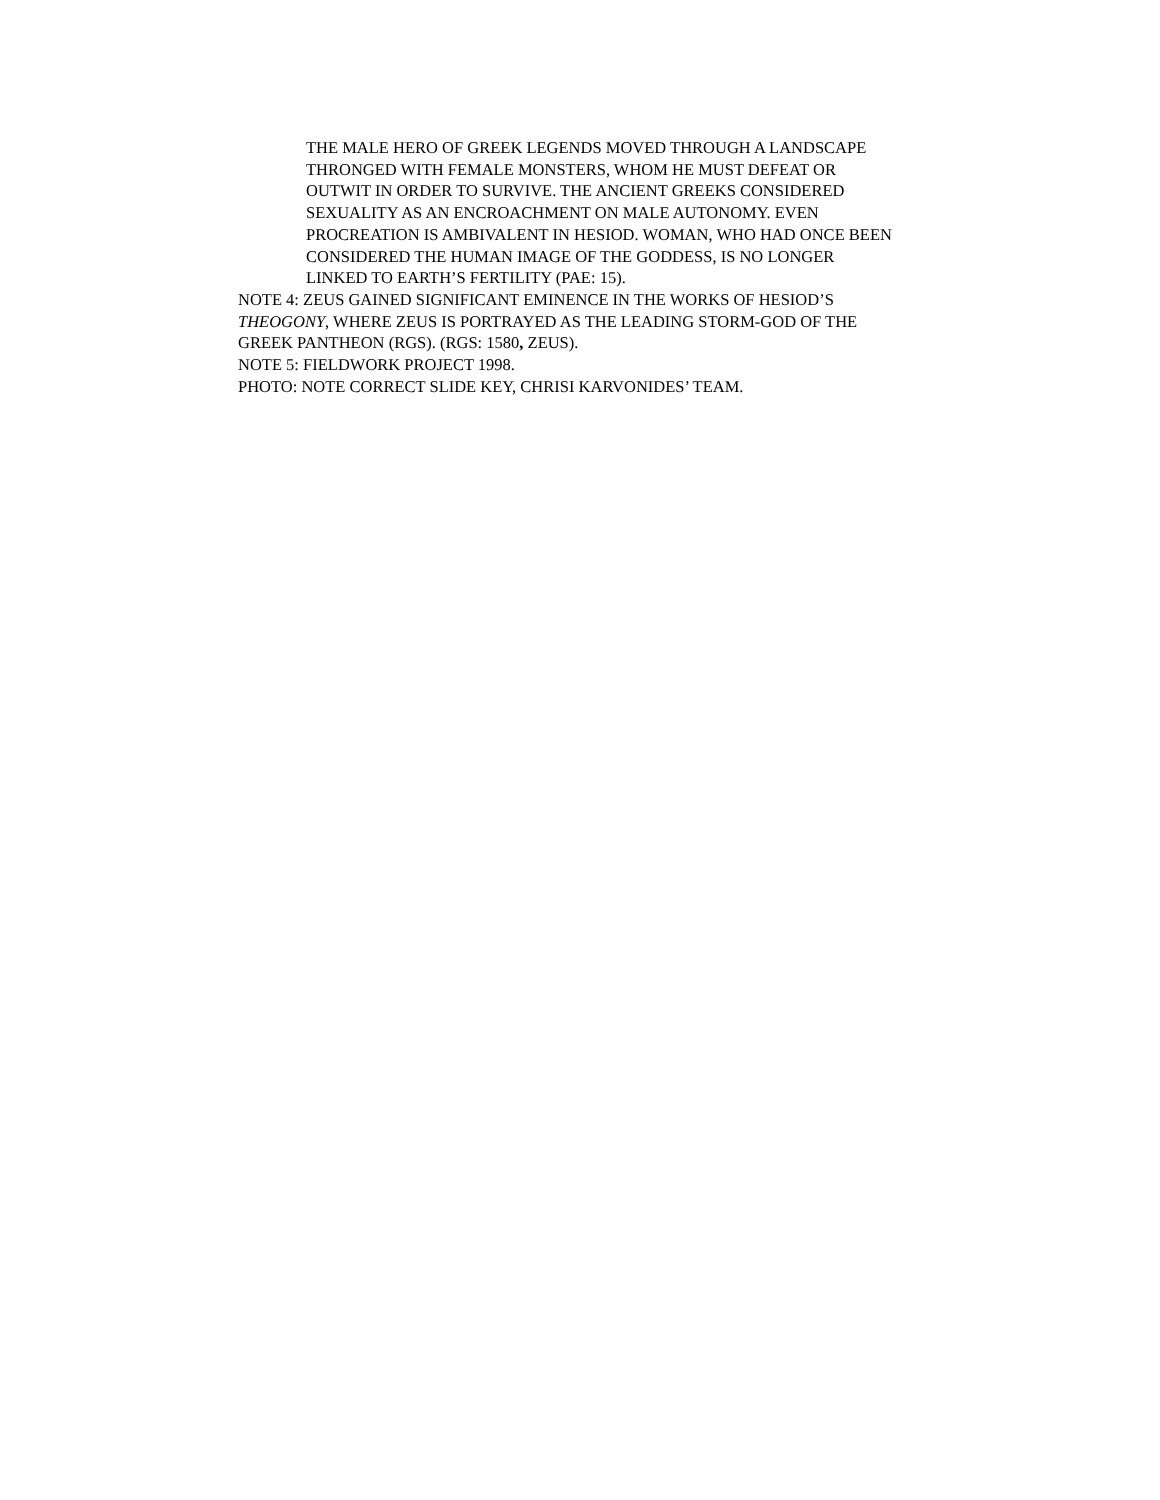THE MALE HERO OF GREEK LEGENDS MOVED THROUGH A LANDSCAPE
THRONGED WITH FEMALE MONSTERS, WHOM HE MUST DEFEAT OR
OUTWIT IN ORDER TO SURVIVE. THE ANCIENT GREEKS CONSIDERED
SEXUALITY AS AN ENCROACHMENT ON MALE AUTONOMY. EVEN
PROCREATION IS AMBIVALENT IN HESIOD. WOMAN, WHO HAD ONCE BEEN
CONSIDERED THE HUMAN IMAGE OF THE GODDESS, IS NO LONGER
LINKED TO EARTH’S FERTILITY (PAE: 15).
NOTE 4: ZEUS GAINED SIGNIFICANT EMINENCE IN THE WORKS OF HESIOD’S
THEOGONY, WHERE ZEUS IS PORTRAYED AS THE LEADING STORM-GOD OF THE
GREEK PANTHEON (RGS). (RGS: 1580, ZEUS).
NOTE 5: FIELDWORK PROJECT 1998.
PHOTO: NOTE CORRECT SLIDE KEY, CHRISI KARVONIDES’ TEAM.